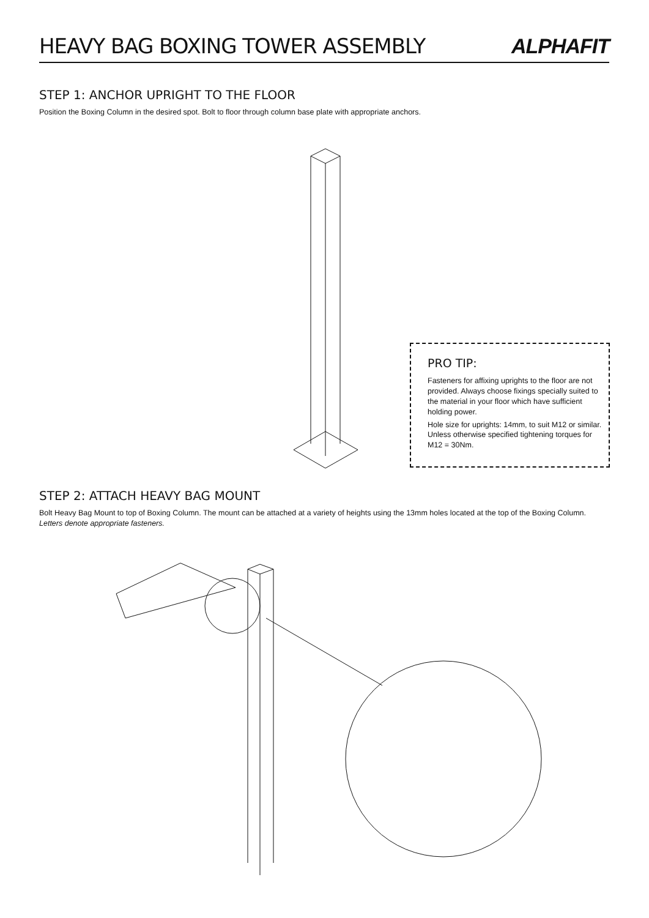HEAVY BAG BOXING TOWER ASSEMBLY
ALPHAFIT
STEP 1: ANCHOR UPRIGHT TO THE FLOOR
Position the Boxing Column in the desired spot. Bolt to floor through column base plate with appropriate anchors.
PRO TIP:
Fasteners for affixing uprights to the floor are not provided. Always choose fixings specially suited to the material in your floor which have sufficient holding power.
Hole size for uprights: 14mm, to suit M12 or similar. Unless otherwise specified tightening torques for M12 = 30Nm.
STEP 2: ATTACH HEAVY BAG MOUNT
Bolt Heavy Bag Mount to top of Boxing Column. The mount can be attached at a variety of heights using the 13mm holes located at the top of the Boxing Column. Letters denote appropriate fasteners.